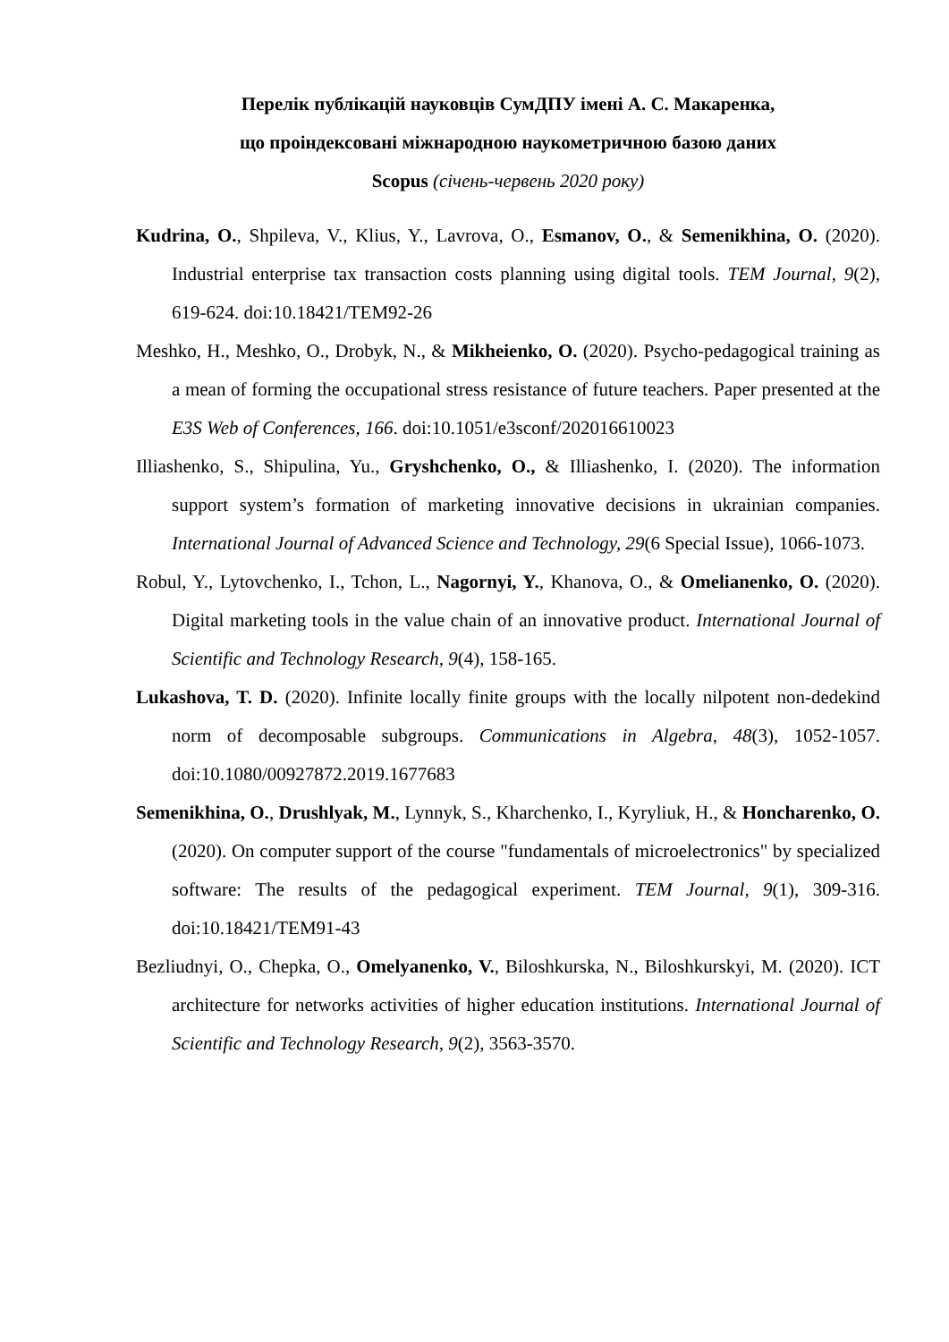Перелік публікацій науковців СумДПУ імені А. С. Макаренка,
що проіндексовані міжнародною наукометричною базою даних
Scopus (січень-червень 2020 року)
Kudrina, O., Shpileva, V., Klius, Y., Lavrova, O., Esmanov, O., & Semenikhina, O. (2020). Industrial enterprise tax transaction costs planning using digital tools. TEM Journal, 9(2), 619-624. doi:10.18421/TEM92-26
Meshko, H., Meshko, O., Drobyk, N., & Mikheienko, O. (2020). Psycho-pedagogical training as a mean of forming the occupational stress resistance of future teachers. Paper presented at the E3S Web of Conferences, 166. doi:10.1051/e3sconf/202016610023
Illiashenko, S., Shipulina, Yu., Gryshchenko, O., & Illiashenko, I. (2020). The information support system’s formation of marketing innovative decisions in ukrainian companies. International Journal of Advanced Science and Technology, 29(6 Special Issue), 1066-1073.
Robul, Y., Lytovchenko, I., Tchon, L., Nagornyi, Y., Khanova, O., & Omelianenko, O. (2020). Digital marketing tools in the value chain of an innovative product. International Journal of Scientific and Technology Research, 9(4), 158-165.
Lukashova, T. D. (2020). Infinite locally finite groups with the locally nilpotent non-dedekind norm of decomposable subgroups. Communications in Algebra, 48(3), 1052-1057. doi:10.1080/00927872.2019.1677683
Semenikhina, O., Drushlyak, M., Lynnyk, S., Kharchenko, I., Kyryliuk, H., & Honcharenko, O. (2020). On computer support of the course "fundamentals of microelectronics" by specialized software: The results of the pedagogical experiment. TEM Journal, 9(1), 309-316. doi:10.18421/TEM91-43
Bezliudnyi, O., Chepka, O., Omelyanenko, V., Biloshkurska, N., Biloshkurskyi, M. (2020). ICT architecture for networks activities of higher education institutions. International Journal of Scientific and Technology Research, 9(2), 3563-3570.